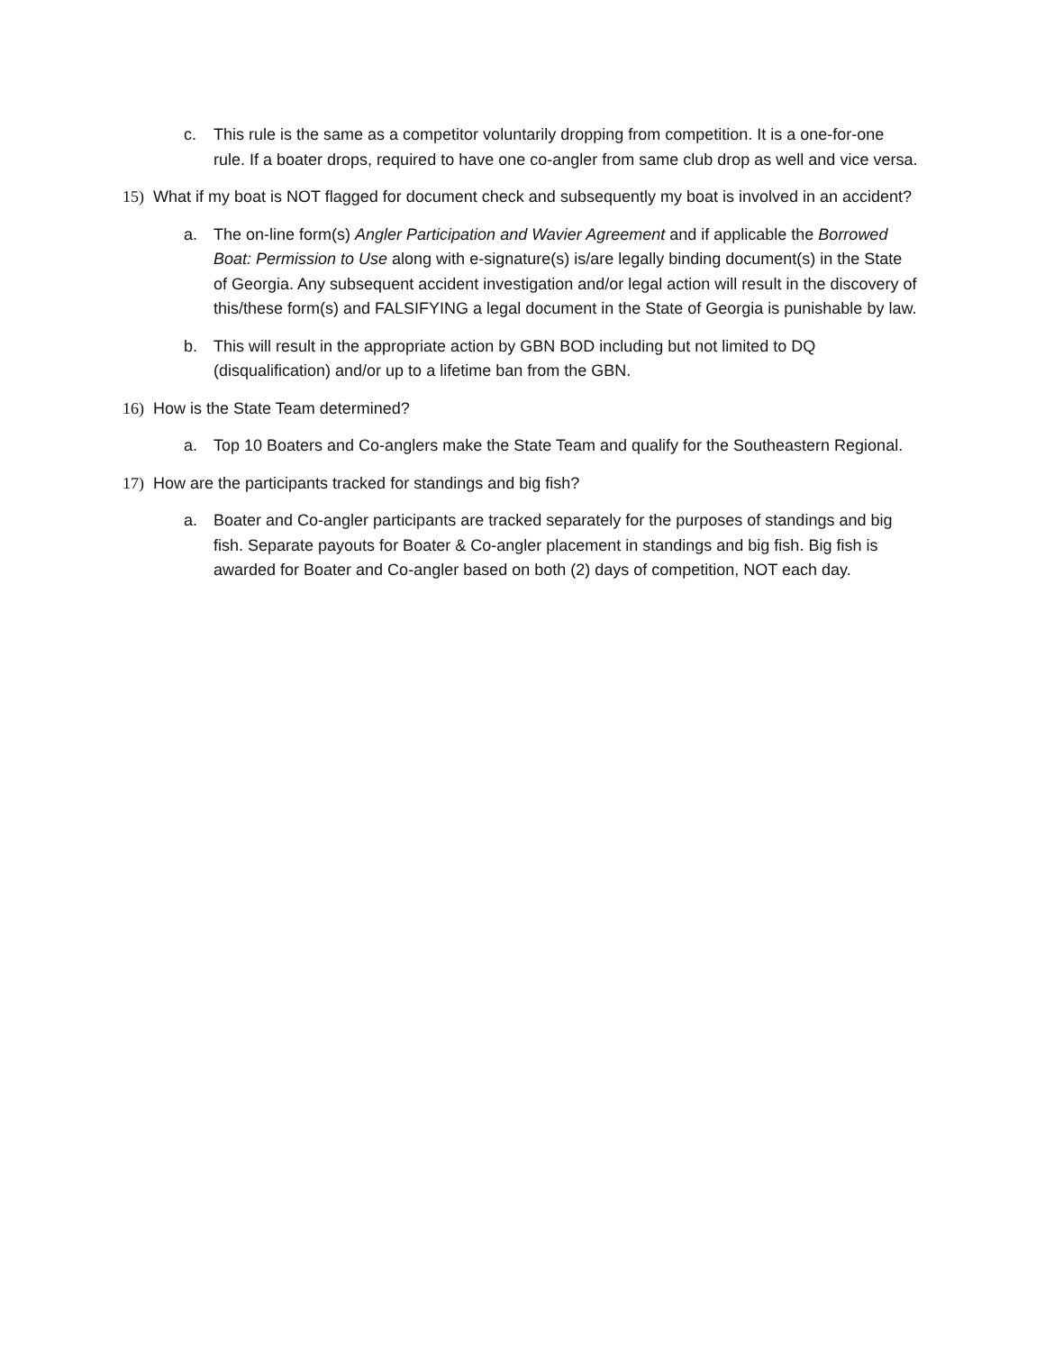c. This rule is the same as a competitor voluntarily dropping from competition. It is a one-for-one rule. If a boater drops, required to have one co-angler from same club drop as well and vice versa.
15) What if my boat is NOT flagged for document check and subsequently my boat is involved in an accident?
a. The on-line form(s) Angler Participation and Wavier Agreement and if applicable the Borrowed Boat: Permission to Use along with e-signature(s) is/are legally binding document(s) in the State of Georgia. Any subsequent accident investigation and/or legal action will result in the discovery of this/these form(s) and FALSIFYING a legal document in the State of Georgia is punishable by law.
b. This will result in the appropriate action by GBN BOD including but not limited to DQ (disqualification) and/or up to a lifetime ban from the GBN.
16) How is the State Team determined?
a. Top 10 Boaters and Co-anglers make the State Team and qualify for the Southeastern Regional.
17) How are the participants tracked for standings and big fish?
a. Boater and Co-angler participants are tracked separately for the purposes of standings and big fish. Separate payouts for Boater & Co-angler placement in standings and big fish. Big fish is awarded for Boater and Co-angler based on both (2) days of competition, NOT each day.